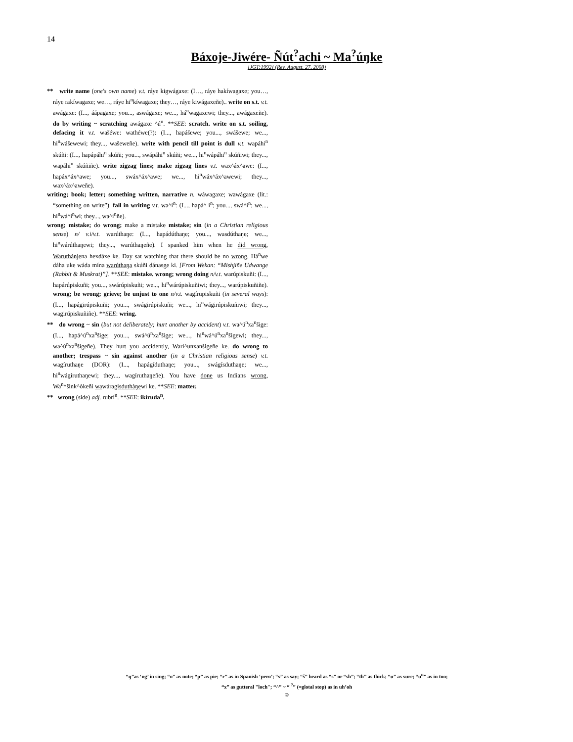14
Báxoje-Jiwére- Ñút<sup>?</sup>achi ~ Ma<sup>?</sup>úŋke
[JGT:1992] (Rev. August. 27, 2008)
** write name (one's own name) v.t. ráye kigwágaxe: (I…, ráye hakíwagaxe; you…, ráye rakíwagaxe; we…, ráye hi<sup>n</sup>kíwagaxe; they…, ráye kiwágaxeñe).. write on s.t. v.t. awágaxe: (I..., áápagaxe; you..., aswágaxe; we..., há<sup>n</sup>wagaxewi; they..., awágaxeñe). do by writing ~ scratching awágaxe ^ú<sup>n</sup>. **SEE: scratch. write on s.t. soiling, defacing it v.t. wašéwe: wathéwe(?): (I..., hapášewe; you..., swášewe; we..., hi<sup>n</sup>wášewewi; they..., wašeweñe). write with pencil till point is dull v.t. wapáhi<sup>n</sup> skúñi: (I..., hapápáhi<sup>n</sup> skúñi; you..., swápáhi<sup>n</sup> skúñi; we..., hi<sup>n</sup>wápáhi<sup>n</sup> skúñiwi; they..., wapáhi<sup>n</sup> skúñiñe). write zigzag lines; make zigzag lines v.t. wax^áx^awe: (I..., hapáx^áx^awe; you..., swáx^áx^awe; we..., hi<sup>n</sup>wáx^áx^awewi; they..., wax^áx^aweñe).
writing; book; letter; something written, narrative n. wáwagaxe; wawágaxe (lit.: “something on write”). fail in writing v.t. wa^í<sup>n</sup>: (I..., hapá^ i<sup>n</sup>; you..., swá^i<sup>n</sup>; we..., hi<sup>n</sup>wá^i<sup>n</sup>wi; they..., wa^i<sup>n</sup>ñe).
wrong; mistake; do wrong; make a mistake mistake; sin (in a Christian religious sense) n/ v.i/v.t. warúthaŋe: (I..., hapádúthaŋe; you..., wasdúthaŋe; we..., hi<sup>n</sup>wárúthaŋewi; they..., warúthaŋeñe). I spanked him when he did wrong, Waruthánjena hexdáxe ke. Day sat watching that there should be no wrong, Há<sup>n</sup>we dáha uke wáda mína warúthaŋa skúñi dánasge ki. [From Wekan: “Mishjiñe Udwange (Rabbit & Muskrat)”]. **SEE: mistake. wrong; wrong doing n/v.t. warúpiskuñi: (I..., hapárúpiskuñi; you..., swárúpiskuñi; we..., hi<sup>n</sup>wárúpiskuñiwi; they..., warúpiskuñiñe). wrong; be wrong; grieve; be unjust to one n/v.t. wagírupiskuñi (in several ways): (I..., hapágirúpiskuñi; you..., swágirúpiskuñi; we..., hi<sup>n</sup>wágirúpiskuñiwi; they..., wagirúpiskuñiñe). **SEE: wring.
** do wrong ~ sin (but not deliberately; hurt another by accident) v.t. wa^ú<sup>n</sup>xa<sup>n</sup>šige: (I..., hapá^ú<sup>n</sup>xa<sup>n</sup>šige; you..., swá^ú<sup>n</sup>xa<sup>n</sup>šige; we..., hi<sup>n</sup>wá^ú<sup>n</sup>xa<sup>n</sup>šigewi; they..., wa^ú<sup>n</sup>xa<sup>n</sup>šigeñe). They hurt you accidently, Warí^unxanšigeñe ke. do wrong to another; trespass ~ sin against another (in a Christian religious sense) v.t. wagíruthaŋe (DOR): (I..., hapágíduthaŋe; you..., swágísduthaŋe; we..., hi<sup>n</sup>wágíruthaŋewi; they..., wagíruthaŋeñe). You have done us Indians wrong, Wa<sup>n</sup>^šink^òkeñi wawáragis duthàŋewi ke. **SEE: matter.
** wrong (side) adj. rubrí<sup>n</sup>. **SEE: ikíruda<sup>n</sup>.
“ŋ”as ‘ng’ in sing; “o” as note; “p” as pie; “r” as in Spanish ‘pero’; “s” as say; “š” heard as “s” or “sh”; “th” as thick; “u” as sure; “u<sup>n</sup>” as in too;
“x” as gutteral "loch"; “^” ~ “ <sup>?</sup>” (=glotal stop) as in uh’oh
©